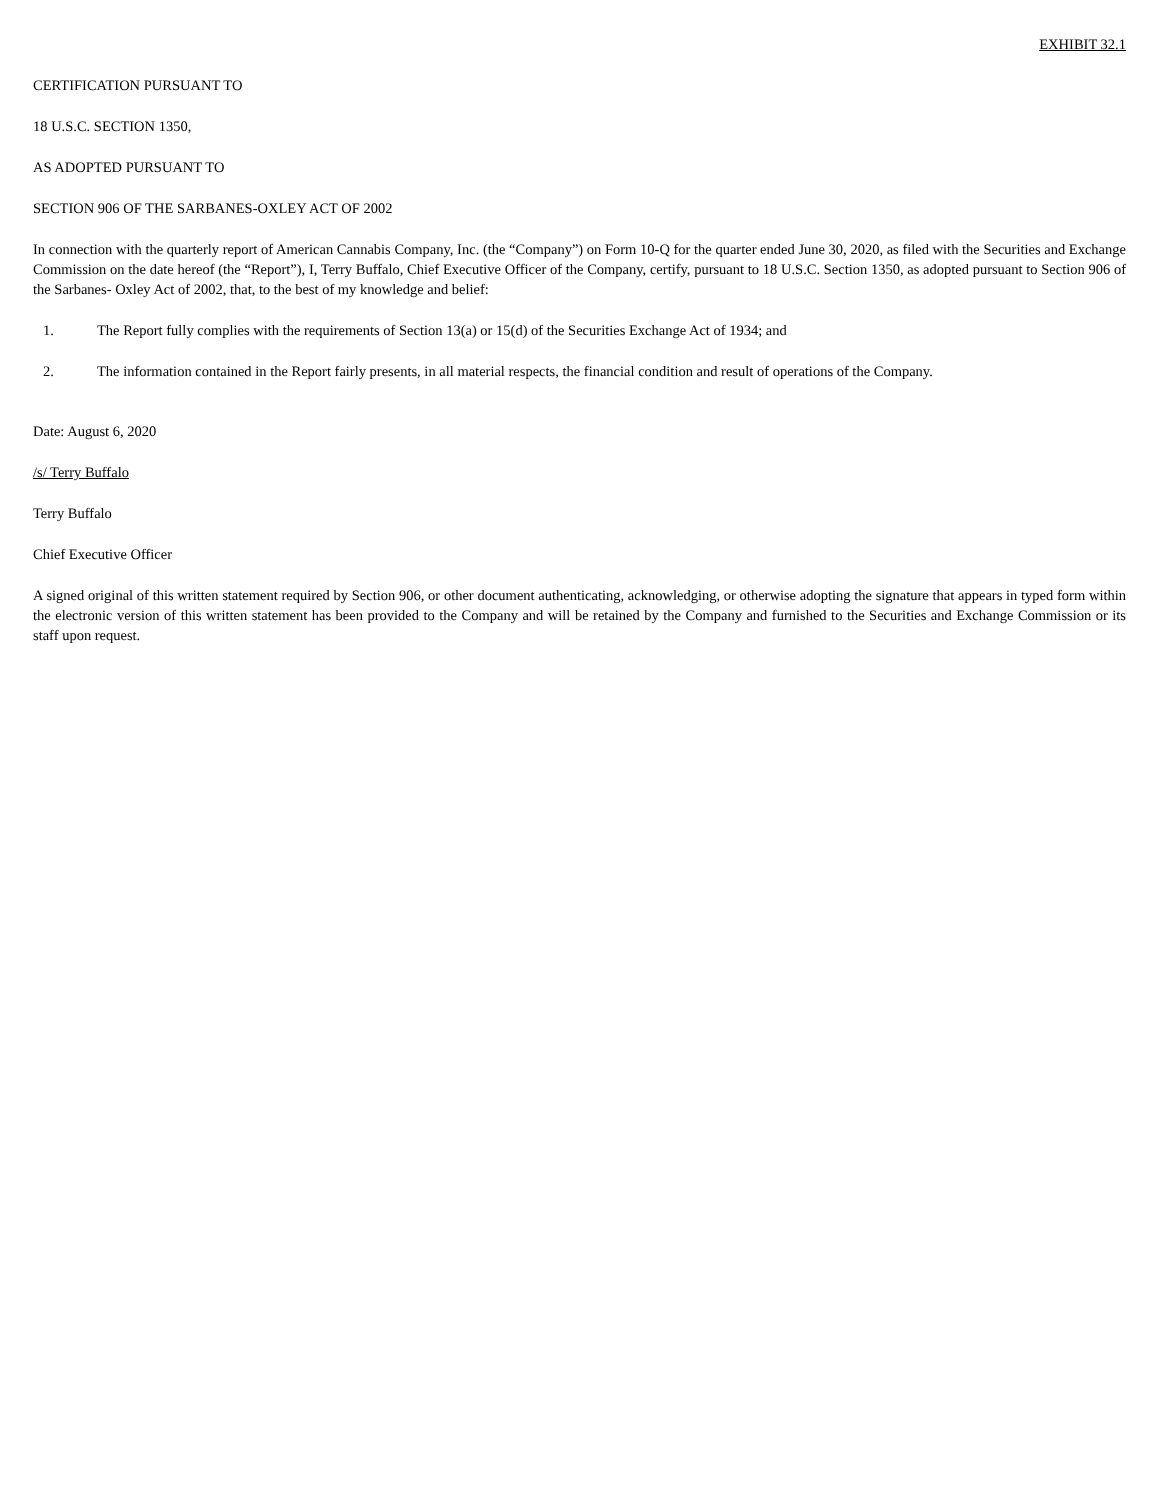EXHIBIT 32.1
CERTIFICATION PURSUANT TO
18 U.S.C. SECTION 1350,
AS ADOPTED PURSUANT TO
SECTION 906 OF THE SARBANES-OXLEY ACT OF 2002
In connection with the quarterly report of American Cannabis Company, Inc. (the “Company”) on Form 10-Q for the quarter ended June 30, 2020, as filed with the Securities and Exchange Commission on the date hereof (the “Report”), I, Terry Buffalo, Chief Executive Officer of the Company, certify, pursuant to 18 U.S.C. Section 1350, as adopted pursuant to Section 906 of the Sarbanes- Oxley Act of 2002, that, to the best of my knowledge and belief:
1. The Report fully complies with the requirements of Section 13(a) or 15(d) of the Securities Exchange Act of 1934; and
2. The information contained in the Report fairly presents, in all material respects, the financial condition and result of operations of the Company.
Date: August 6, 2020
/s/ Terry Buffalo
Terry Buffalo
Chief Executive Officer
A signed original of this written statement required by Section 906, or other document authenticating, acknowledging, or otherwise adopting the signature that appears in typed form within the electronic version of this written statement has been provided to the Company and will be retained by the Company and furnished to the Securities and Exchange Commission or its staff upon request.